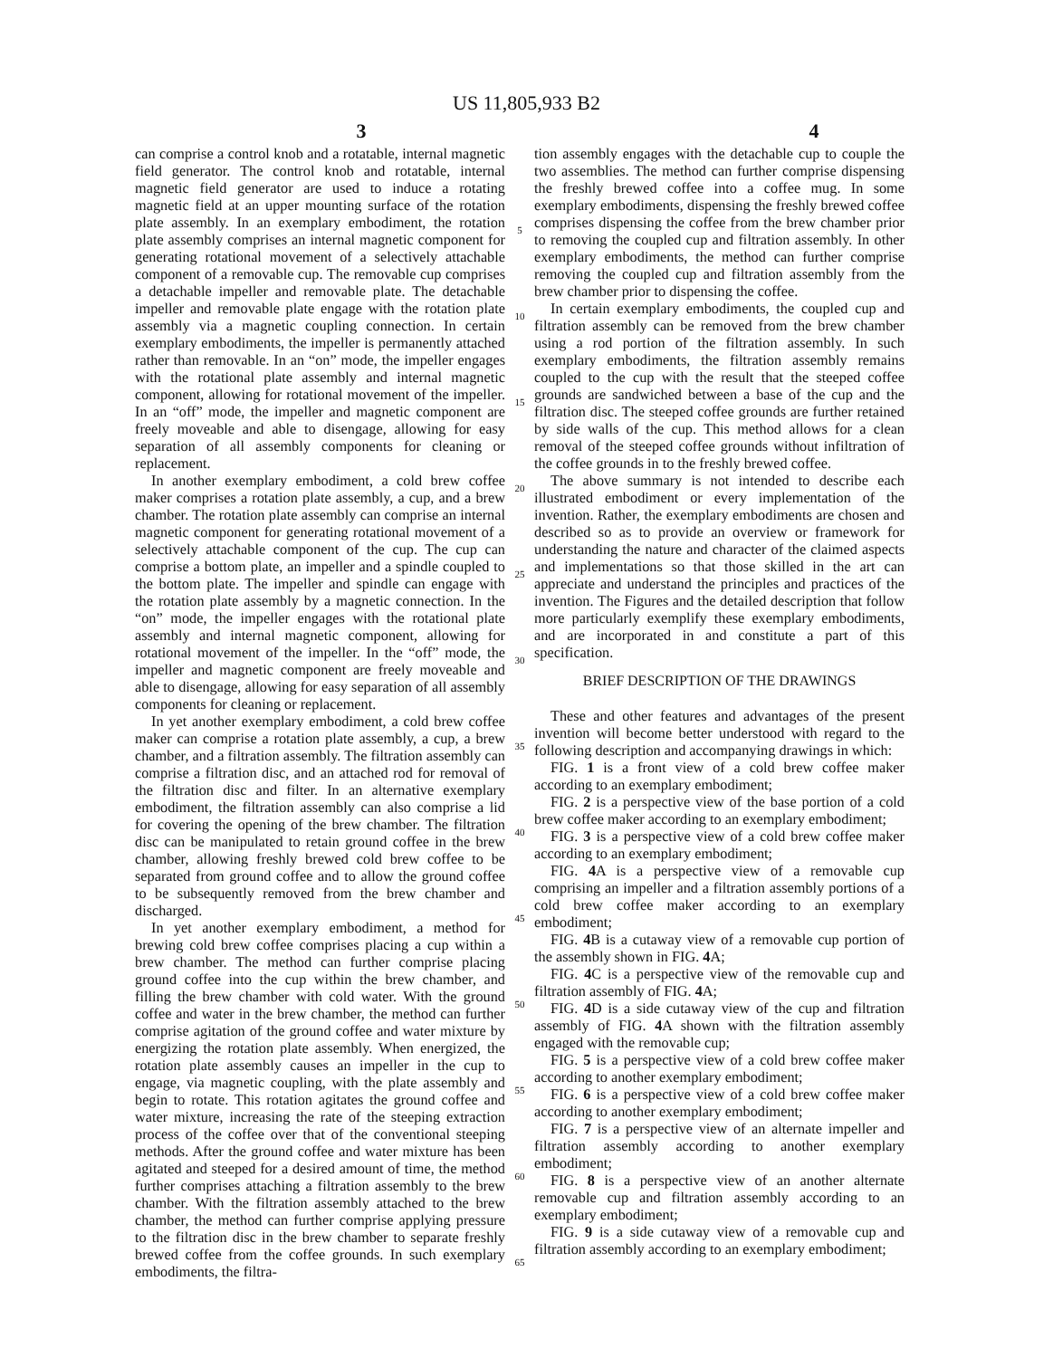US 11,805,933 B2
3 4
can comprise a control knob and a rotatable, internal magnetic field generator. The control knob and rotatable, internal magnetic field generator are used to induce a rotating magnetic field at an upper mounting surface of the rotation plate assembly. In an exemplary embodiment, the rotation plate assembly comprises an internal magnetic component for generating rotational movement of a selectively attachable component of a removable cup. The removable cup comprises a detachable impeller and removable plate. The detachable impeller and removable plate engage with the rotation plate assembly via a magnetic coupling connection. In certain exemplary embodiments, the impeller is permanently attached rather than removable. In an “on” mode, the impeller engages with the rotational plate assembly and internal magnetic component, allowing for rotational movement of the impeller. In an “off” mode, the impeller and magnetic component are freely moveable and able to disengage, allowing for easy separation of all assembly components for cleaning or replacement.
In another exemplary embodiment, a cold brew coffee maker comprises a rotation plate assembly, a cup, and a brew chamber. The rotation plate assembly can comprise an internal magnetic component for generating rotational movement of a selectively attachable component of the cup. The cup can comprise a bottom plate, an impeller and a spindle coupled to the bottom plate. The impeller and spindle can engage with the rotation plate assembly by a magnetic connection. In the “on” mode, the impeller engages with the rotational plate assembly and internal magnetic component, allowing for rotational movement of the impeller. In the “off” mode, the impeller and magnetic component are freely moveable and able to disengage, allowing for easy separation of all assembly components for cleaning or replacement.
In yet another exemplary embodiment, a cold brew coffee maker can comprise a rotation plate assembly, a cup, a brew chamber, and a filtration assembly. The filtration assembly can comprise a filtration disc, and an attached rod for removal of the filtration disc and filter. In an alternative exemplary embodiment, the filtration assembly can also comprise a lid for covering the opening of the brew chamber. The filtration disc can be manipulated to retain ground coffee in the brew chamber, allowing freshly brewed cold brew coffee to be separated from ground coffee and to allow the ground coffee to be subsequently removed from the brew chamber and discharged.
In yet another exemplary embodiment, a method for brewing cold brew coffee comprises placing a cup within a brew chamber. The method can further comprise placing ground coffee into the cup within the brew chamber, and filling the brew chamber with cold water. With the ground coffee and water in the brew chamber, the method can further comprise agitation of the ground coffee and water mixture by energizing the rotation plate assembly. When energized, the rotation plate assembly causes an impeller in the cup to engage, via magnetic coupling, with the plate assembly and begin to rotate. This rotation agitates the ground coffee and water mixture, increasing the rate of the steeping extraction process of the coffee over that of the conventional steeping methods. After the ground coffee and water mixture has been agitated and steeped for a desired amount of time, the method further comprises attaching a filtration assembly to the brew chamber. With the filtration assembly attached to the brew chamber, the method can further comprise applying pressure to the filtration disc in the brew chamber to separate freshly brewed coffee from the coffee grounds. In such exemplary embodiments, the filtra-
5
10
15
20
25
30
35
40
45
50
55
60
65
tion assembly engages with the detachable cup to couple the two assemblies. The method can further comprise dispensing the freshly brewed coffee into a coffee mug. In some exemplary embodiments, dispensing the freshly brewed coffee comprises dispensing the coffee from the brew chamber prior to removing the coupled cup and filtration assembly. In other exemplary embodiments, the method can further comprise removing the coupled cup and filtration assembly from the brew chamber prior to dispensing the coffee.
In certain exemplary embodiments, the coupled cup and filtration assembly can be removed from the brew chamber using a rod portion of the filtration assembly. In such exemplary embodiments, the filtration assembly remains coupled to the cup with the result that the steeped coffee grounds are sandwiched between a base of the cup and the filtration disc. The steeped coffee grounds are further retained by side walls of the cup. This method allows for a clean removal of the steeped coffee grounds without infiltration of the coffee grounds in to the freshly brewed coffee.
The above summary is not intended to describe each illustrated embodiment or every implementation of the invention. Rather, the exemplary embodiments are chosen and described so as to provide an overview or framework for understanding the nature and character of the claimed aspects and implementations so that those skilled in the art can appreciate and understand the principles and practices of the invention. The Figures and the detailed description that follow more particularly exemplify these exemplary embodiments, and are incorporated in and constitute a part of this specification.
BRIEF DESCRIPTION OF THE DRAWINGS
These and other features and advantages of the present invention will become better understood with regard to the following description and accompanying drawings in which:
FIG. 1 is a front view of a cold brew coffee maker according to an exemplary embodiment;
FIG. 2 is a perspective view of the base portion of a cold brew coffee maker according to an exemplary embodiment;
FIG. 3 is a perspective view of a cold brew coffee maker according to an exemplary embodiment;
FIG. 4 A is a perspective view of a removable cup comprising an impeller and a filtration assembly portions of a cold brew coffee maker according to an exemplary embodiment;
FIG. 4 B is a cutaway view of a removable cup portion of the assembly shown in FIG. 4 A;
FIG. 4 C is a perspective view of the removable cup and filtration assembly of FIG. 4 A;
FIG. 4 D is a side cutaway view of the cup and filtration assembly of FIG. 4 A shown with the filtration assembly engaged with the removable cup;
FIG. 5 is a perspective view of a cold brew coffee maker according to another exemplary embodiment;
FIG. 6 is a perspective view of a cold brew coffee maker according to another exemplary embodiment;
FIG. 7 is a perspective view of an alternate impeller and filtration assembly according to another exemplary embodiment;
FIG. 8 is a perspective view of an another alternate removable cup and filtration assembly according to an exemplary embodiment;
FIG. 9 is a side cutaway view of a removable cup and filtration assembly according to an exemplary embodiment;